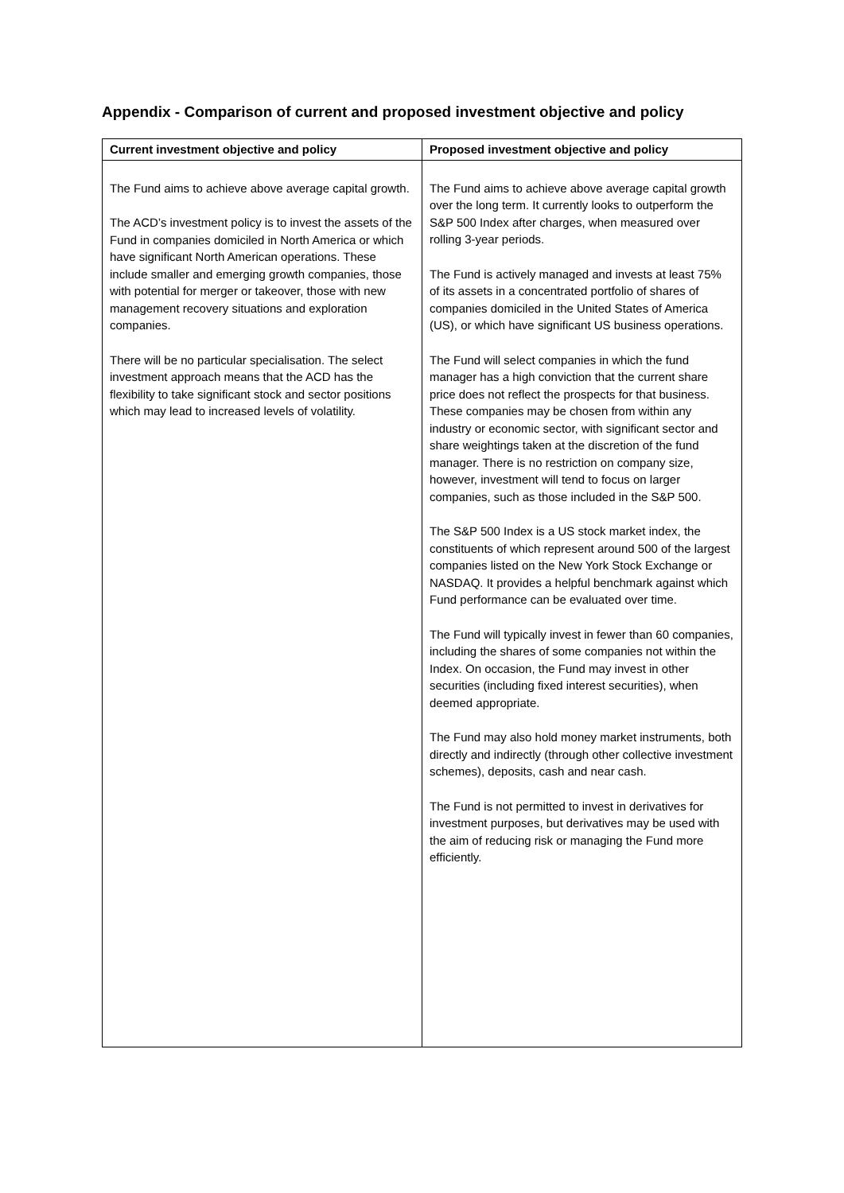Appendix - Comparison of current and proposed investment objective and policy
| Current investment objective and policy | Proposed investment objective and policy |
| --- | --- |
| The Fund aims to achieve above average capital growth. The ACD’s investment policy is to invest the assets of the Fund in companies domiciled in North America or which have significant North American operations. These include smaller and emerging growth companies, those with potential for merger or takeover, those with new management recovery situations and exploration companies. There will be no particular specialisation. The select investment approach means that the ACD has the flexibility to take significant stock and sector positions which may lead to increased levels of volatility. | The Fund aims to achieve above average capital growth over the long term. It currently looks to outperform the S&P 500 Index after charges, when measured over rolling 3-year periods. The Fund is actively managed and invests at least 75% of its assets in a concentrated portfolio of shares of companies domiciled in the United States of America (US), or which have significant US business operations. The Fund will select companies in which the fund manager has a high conviction that the current share price does not reflect the prospects for that business. These companies may be chosen from within any industry or economic sector, with significant sector and share weightings taken at the discretion of the fund manager. There is no restriction on company size, however, investment will tend to focus on larger companies, such as those included in the S&P 500. The S&P 500 Index is a US stock market index, the constituents of which represent around 500 of the largest companies listed on the New York Stock Exchange or NASDAQ. It provides a helpful benchmark against which Fund performance can be evaluated over time. The Fund will typically invest in fewer than 60 companies, including the shares of some companies not within the Index. On occasion, the Fund may invest in other securities (including fixed interest securities), when deemed appropriate. The Fund may also hold money market instruments, both directly and indirectly (through other collective investment schemes), deposits, cash and near cash. The Fund is not permitted to invest in derivatives for investment purposes, but derivatives may be used with the aim of reducing risk or managing the Fund more efficiently. |